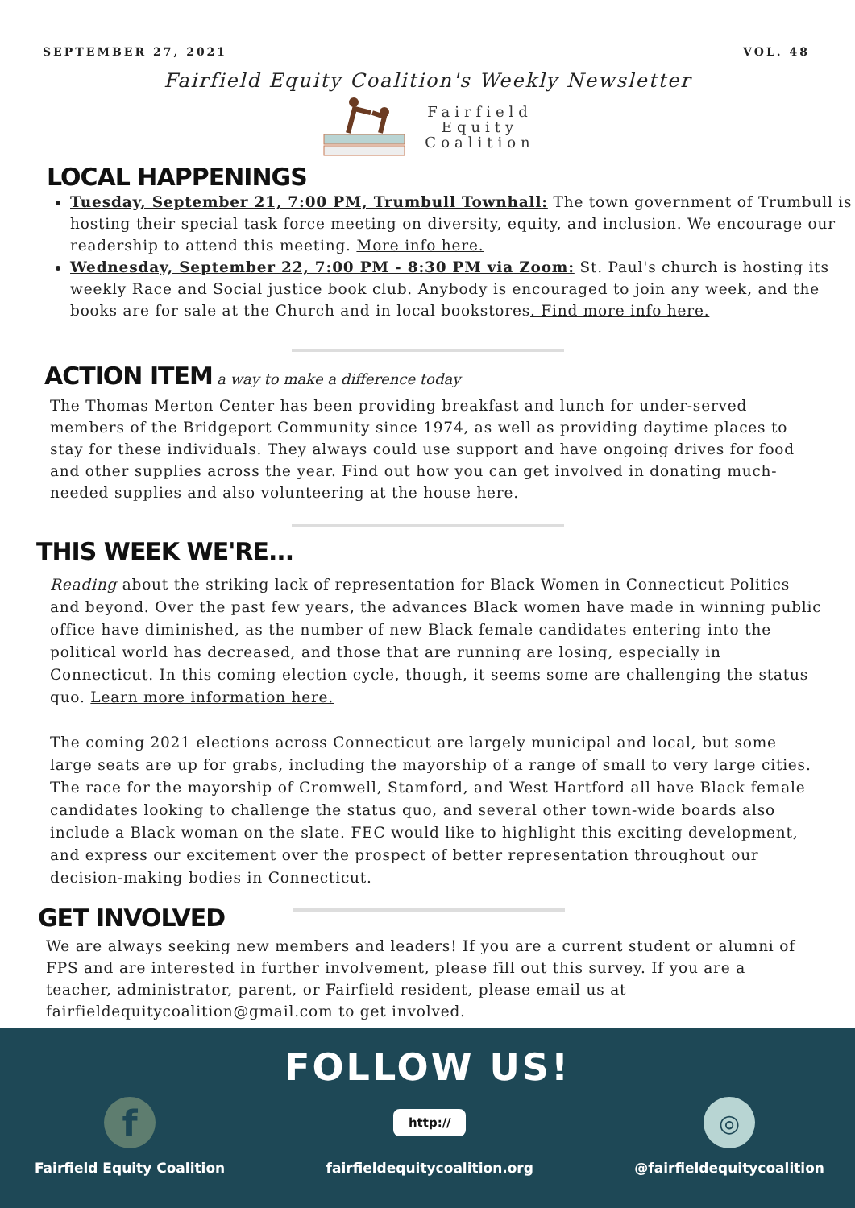SEPTEMBER 27, 2021 VOL. 48
Fairfield Equity Coalition's Weekly Newsletter
Fairfield
Equity
Coalition
LOCAL HAPPENINGS
Tuesday, September 21, 7:00 PM, Trumbull Townhall: The town government of Trumbull is hosting their special task force meeting on diversity, equity, and inclusion. We encourage our readership to attend this meeting. More info here.
Wednesday, September 22, 7:00 PM - 8:30 PM via Zoom: St. Paul's church is hosting its weekly Race and Social justice book club. Anybody is encouraged to join any week, and the books are for sale at the Church and in local bookstores. Find more info here.
ACTION ITEM
a way to make a difference today
The Thomas Merton Center has been providing breakfast and lunch for under-served members of the Bridgeport Community since 1974, as well as providing daytime places to stay for these individuals. They always could use support and have ongoing drives for food and other supplies across the year. Find out how you can get involved in donating much-needed supplies and also volunteering at the house here.
THIS WEEK WE'RE...
Reading about the striking lack of representation for Black Women in Connecticut Politics and beyond. Over the past few years, the advances Black women have made in winning public office have diminished, as the number of new Black female candidates entering into the political world has decreased, and those that are running are losing, especially in Connecticut. In this coming election cycle, though, it seems some are challenging the status quo. Learn more information here.
The coming 2021 elections across Connecticut are largely municipal and local, but some large seats are up for grabs, including the mayorship of a range of small to very large cities. The race for the mayorship of Cromwell, Stamford, and West Hartford all have Black female candidates looking to challenge the status quo, and several other town-wide boards also include a Black woman on the slate. FEC would like to highlight this exciting development, and express our excitement over the prospect of better representation throughout our decision-making bodies in Connecticut.
GET INVOLVED
We are always seeking new members and leaders! If you are a current student or alumni of FPS and are interested in further involvement, please fill out this survey. If you are a teacher, administrator, parent, or Fairfield resident, please email us at fairfieldequitycoalition@gmail.com to get involved.
FOLLOW US!
f
Fairfield Equity Coalition
http://
fairfieldequitycoalition.org
◎
@fairfieldequitycoalition